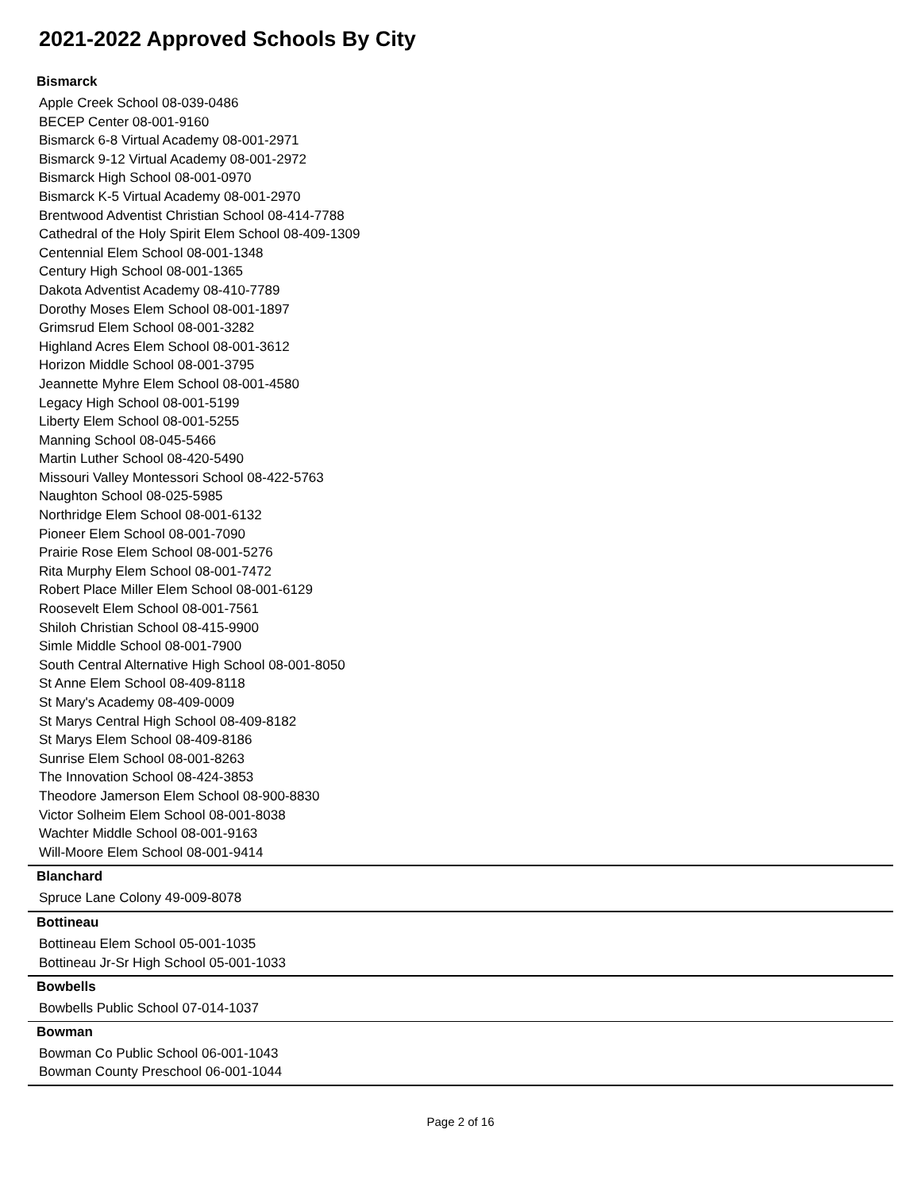2021-2022 Approved Schools By City
Bismarck
Apple Creek School 08-039-0486
BECEP Center 08-001-9160
Bismarck 6-8 Virtual Academy 08-001-2971
Bismarck 9-12 Virtual Academy 08-001-2972
Bismarck High School 08-001-0970
Bismarck K-5 Virtual Academy 08-001-2970
Brentwood Adventist Christian School 08-414-7788
Cathedral of the Holy Spirit Elem School 08-409-1309
Centennial Elem School 08-001-1348
Century High School 08-001-1365
Dakota Adventist Academy 08-410-7789
Dorothy Moses Elem School 08-001-1897
Grimsrud Elem School 08-001-3282
Highland Acres Elem School 08-001-3612
Horizon Middle School 08-001-3795
Jeannette Myhre Elem School 08-001-4580
Legacy High School 08-001-5199
Liberty Elem School 08-001-5255
Manning School 08-045-5466
Martin Luther School 08-420-5490
Missouri Valley Montessori School 08-422-5763
Naughton School 08-025-5985
Northridge Elem School 08-001-6132
Pioneer Elem School 08-001-7090
Prairie Rose Elem School 08-001-5276
Rita Murphy Elem School 08-001-7472
Robert Place Miller Elem School 08-001-6129
Roosevelt Elem School 08-001-7561
Shiloh Christian School 08-415-9900
Simle Middle School 08-001-7900
South Central Alternative High School 08-001-8050
St Anne Elem School 08-409-8118
St Mary's Academy 08-409-0009
St Marys Central High School 08-409-8182
St Marys Elem School 08-409-8186
Sunrise Elem School 08-001-8263
The Innovation School 08-424-3853
Theodore Jamerson Elem School 08-900-8830
Victor Solheim Elem School 08-001-8038
Wachter Middle School 08-001-9163
Will-Moore Elem School 08-001-9414
Blanchard
Spruce Lane Colony 49-009-8078
Bottineau
Bottineau Elem School 05-001-1035
Bottineau Jr-Sr High School 05-001-1033
Bowbells
Bowbells Public School 07-014-1037
Bowman
Bowman Co Public School 06-001-1043
Bowman County Preschool 06-001-1044
Page 2 of 16